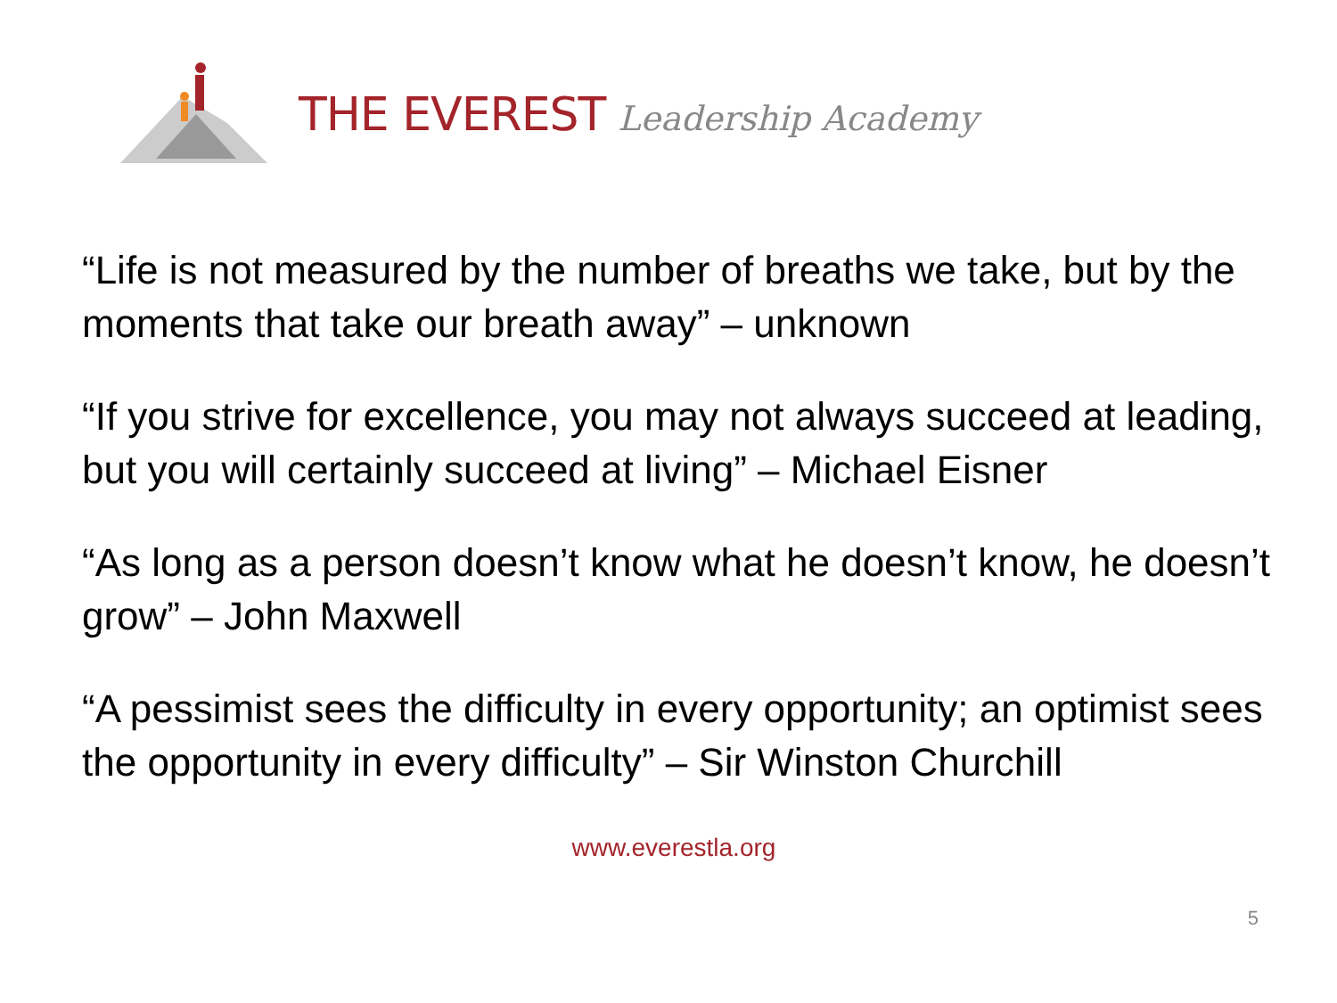THE EVEREST Leadership Academy
“Life is not measured by the number of breaths we take, but by the moments that take our breath away” – unknown
“If you strive for excellence, you may not always succeed at leading, but you will certainly succeed at living” – Michael Eisner
“As long as a person doesn’t know what he doesn’t know, he doesn’t grow” – John Maxwell
“A pessimist sees the difficulty in every opportunity; an optimist sees the opportunity in every difficulty” – Sir Winston Churchill
www.everestla.org
5